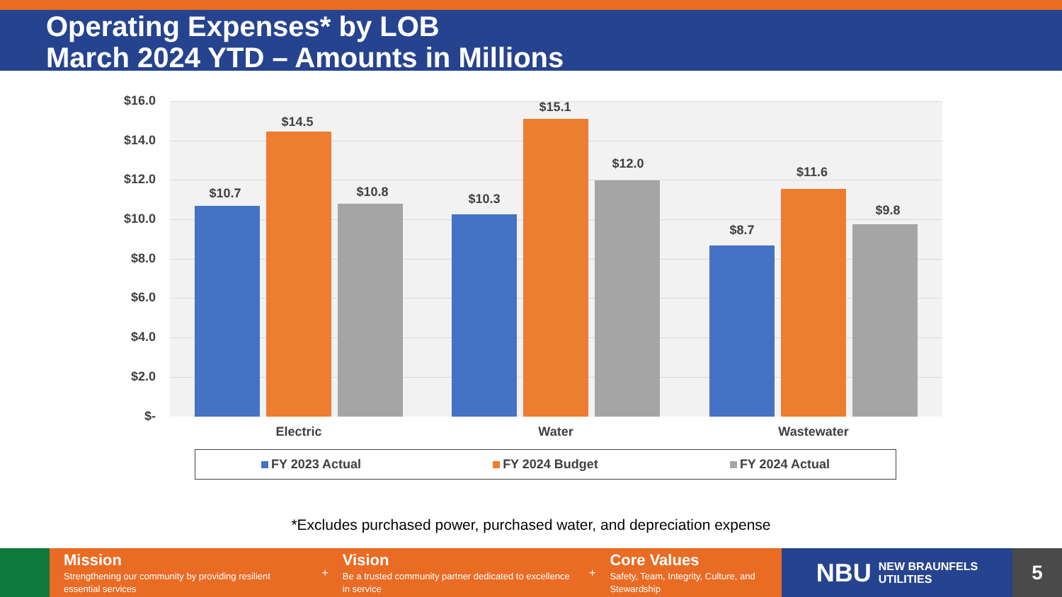Operating Expenses* by LOB
March 2024 YTD – Amounts in Millions
$16.0
$14.0
$12.0
$10.0
$8.0
$6.0
$4.0
$2.0
$-
$10.7
$14.5
$10.8 $10.3
$15.1
$12.0
$8.7
$11.6
$9.8
Electric Water Wastewater
FY 2023 Actual FY 2024 Budget FY 2024 Actual
*Excludes purchased power, purchased water, and depreciation expense
Mission
Strengthening our community by providing resilient essential services
+
Vision
Be a trusted community partner dedicated to excellence in service
+
Core Values
Safety, Team, Integrity, Culture, and Stewardship
NBU NEW BRAUNFELS
UTILITIES
5